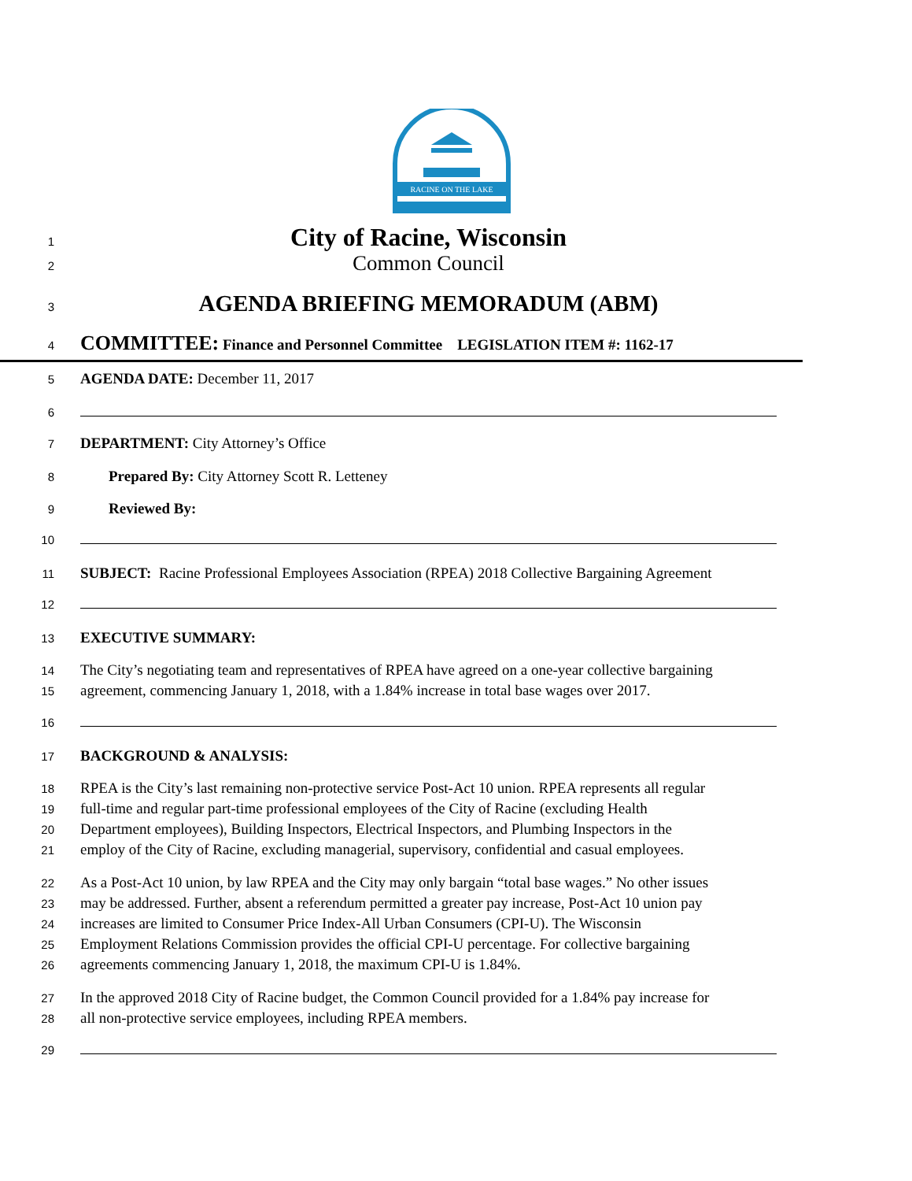RACINE ON THE LAKE
1 City of Racine, Wisconsin
2 Common Council
3 AGENDA BRIEFING MEMORADUM (ABM)
4 COMMITTEE: Finance and Personnel Committee LEGISLATION ITEM #: 1162-17
5 AGENDA DATE: December 11, 2017
6
7 DEPARTMENT: City Attorney’s Office
8 Prepared By: City Attorney Scott R. Letteney
9 Reviewed By:
10
11 SUBJECT: Racine Professional Employees Association (RPEA) 2018 Collective Bargaining Agreement
12
13 EXECUTIVE SUMMARY:
14 The City’s negotiating team and representatives of RPEA have agreed on a one-year collective bargaining
15 agreement, commencing January 1, 2018, with a 1.84% increase in total base wages over 2017.
16
17 BACKGROUND & ANALYSIS:
18 RPEA is the City’s last remaining non-protective service Post-Act 10 union. RPEA represents all regular
19 full-time and regular part-time professional employees of the City of Racine (excluding Health
20 Department employees), Building Inspectors, Electrical Inspectors, and Plumbing Inspectors in the
21 employ of the City of Racine, excluding managerial, supervisory, confidential and casual employees.
22 As a Post-Act 10 union, by law RPEA and the City may only bargain “total base wages.” No other issues
23 may be addressed. Further, absent a referendum permitted a greater pay increase, Post-Act 10 union pay
24 increases are limited to Consumer Price Index-All Urban Consumers (CPI-U). The Wisconsin
25 Employment Relations Commission provides the official CPI-U percentage. For collective bargaining
26 agreements commencing January 1, 2018, the maximum CPI-U is 1.84%.
27 In the approved 2018 City of Racine budget, the Common Council provided for a 1.84% pay increase for
28 all non-protective service employees, including RPEA members.
29